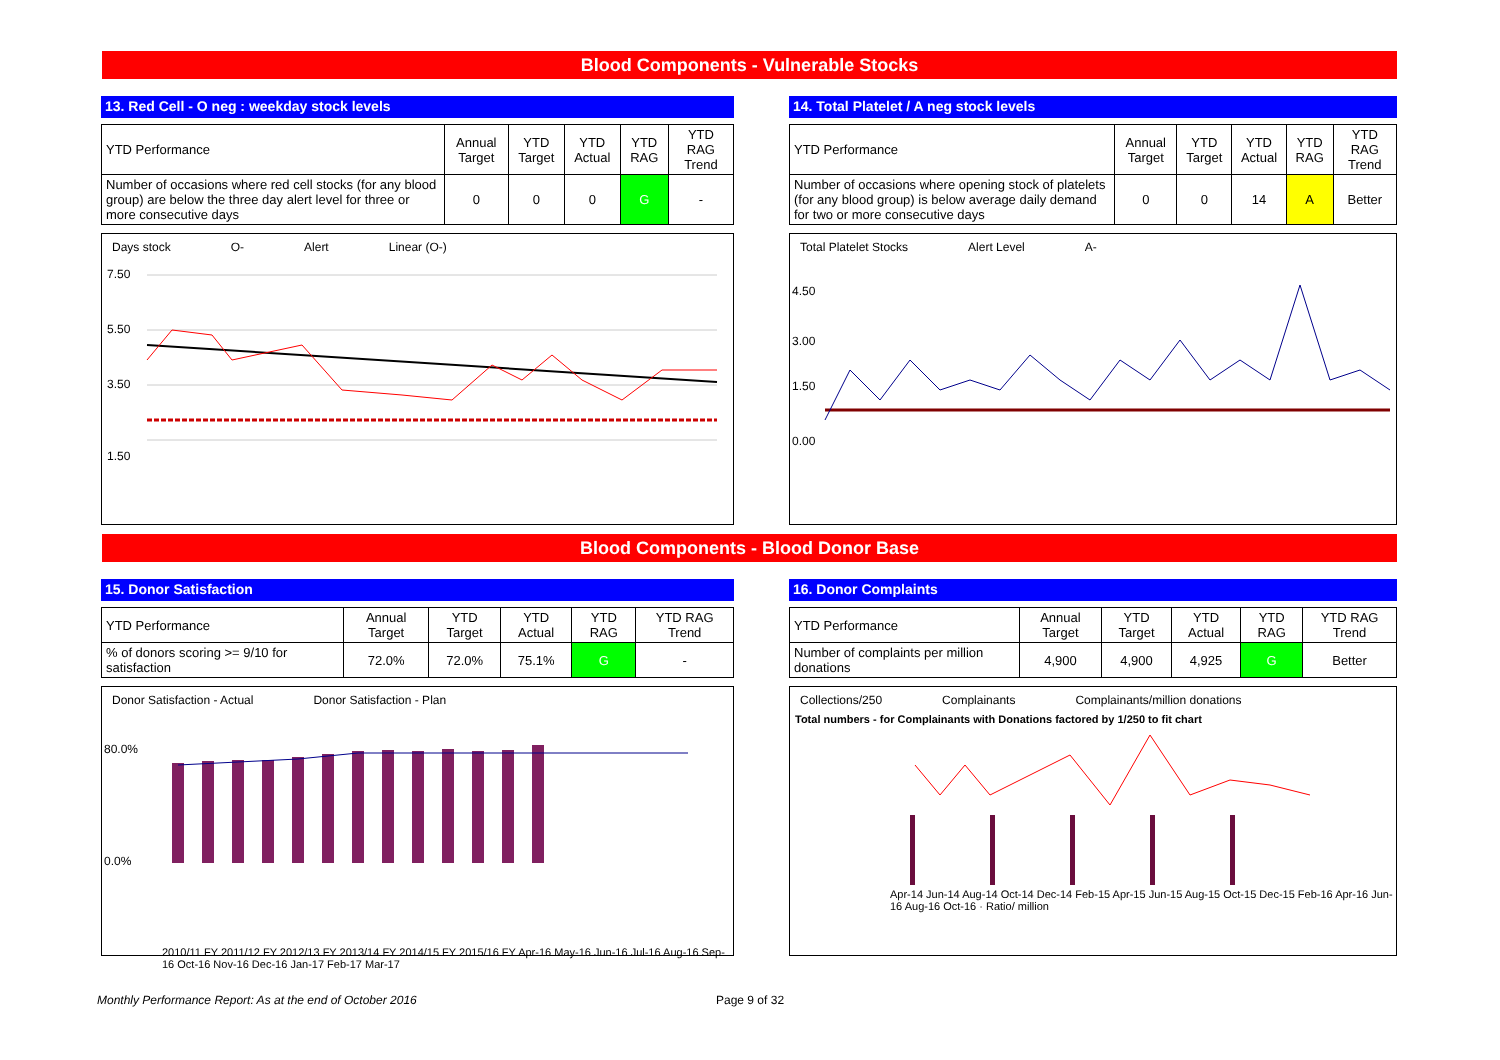Blood Components - Vulnerable Stocks
13. Red Cell - O neg : weekday stock levels
| YTD Performance | Annual Target | YTD Target | YTD Actual | YTD RAG | YTD RAG Trend |
| --- | --- | --- | --- | --- | --- |
| Number of occasions where red cell stocks (for any blood group) are below the three day alert level for three or more consecutive days | 0 | 0 | 0 | G | - |
Days stock O- Alert Linear (O-)
7.50
5.50
3.50
1.50
14. Total Platelet / A neg stock levels
| YTD Performance | Annual Target | YTD Target | YTD Actual | YTD RAG | YTD RAG Trend |
| --- | --- | --- | --- | --- | --- |
| Number of occasions where opening stock of platelets (for any blood group) is below average daily demand for two or more consecutive days | 0 | 0 | 14 | A | Better |
Total Platelet Stocks Alert Level A-
4.50
3.00
1.50
0.00
Blood Components - Blood Donor Base
15. Donor Satisfaction
| YTD Performance | Annual Target | YTD Target | YTD Actual | YTD RAG | YTD RAG Trend |
| --- | --- | --- | --- | --- | --- |
| % of donors scoring >= 9/10 for satisfaction | 72.0% | 72.0% | 75.1% | G | - |
Donor Satisfaction - Actual Donor Satisfaction - Plan
80.0%
0.0%
2010/11 FY 2011/12 FY 2012/13 FY 2013/14 FY 2014/15 FY 2015/16 FY Apr-16 May-16 Jun-16 Jul-16 Aug-16 Sep-16 Oct-16 Nov-16 Dec-16 Jan-17 Feb-17 Mar-17
16. Donor Complaints
| YTD Performance | Annual Target | YTD Target | YTD Actual | YTD RAG | YTD RAG Trend |
| --- | --- | --- | --- | --- | --- |
| Number of complaints per million donations | 4,900 | 4,900 | 4,925 | G | Better |
Collections/250 Complainants Complainants/million donations
Total numbers - for Complainants with Donations factored by 1/250 to fit chart
Apr-14 Jun-14 Aug-14 Oct-14 Dec-14 Feb-15 Apr-15 Jun-15 Aug-15 Oct-15 Dec-15 Feb-16 Apr-16 Jun-16 Aug-16 Oct-16 · Ratio/ million
Monthly Performance Report: As at the end of October 2016
Page 9 of 32